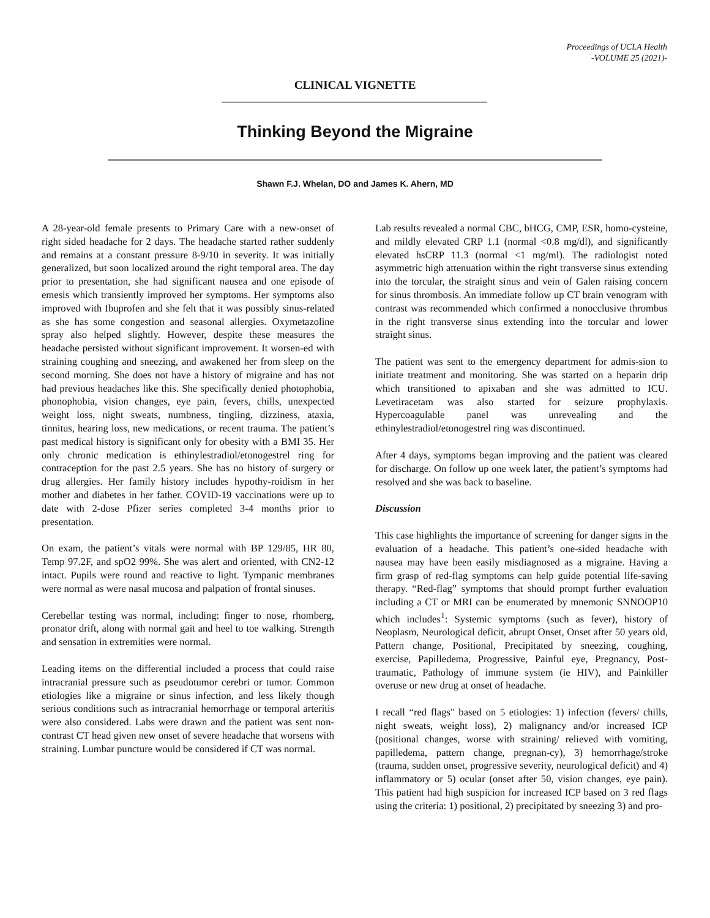Proceedings of UCLA Health
-VOLUME 25 (2021)-
CLINICAL VIGNETTE
Thinking Beyond the Migraine
Shawn F.J. Whelan, DO and James K. Ahern, MD
A 28-year-old female presents to Primary Care with a new-onset of right sided headache for 2 days. The headache started rather suddenly and remains at a constant pressure 8-9/10 in severity. It was initially generalized, but soon localized around the right temporal area. The day prior to presentation, she had significant nausea and one episode of emesis which transiently improved her symptoms. Her symptoms also improved with Ibuprofen and she felt that it was possibly sinus-related as she has some congestion and seasonal allergies. Oxymetazoline spray also helped slightly. However, despite these measures the headache persisted without significant improvement. It worsen-ed with straining coughing and sneezing, and awakened her from sleep on the second morning. She does not have a history of migraine and has not had previous headaches like this. She specifically denied photophobia, phonophobia, vision changes, eye pain, fevers, chills, unexpected weight loss, night sweats, numbness, tingling, dizziness, ataxia, tinnitus, hearing loss, new medications, or recent trauma. The patient’s past medical history is significant only for obesity with a BMI 35. Her only chronic medication is ethinylestradiol/etonogestrel ring for contraception for the past 2.5 years. She has no history of surgery or drug allergies. Her family history includes hypothy-roidism in her mother and diabetes in her father. COVID-19 vaccinations were up to date with 2-dose Pfizer series completed 3-4 months prior to presentation.
On exam, the patient’s vitals were normal with BP 129/85, HR 80, Temp 97.2F, and spO2 99%. She was alert and oriented, with CN2-12 intact. Pupils were round and reactive to light. Tympanic membranes were normal as were nasal mucosa and palpation of frontal sinuses.
Cerebellar testing was normal, including: finger to nose, rhomberg, pronator drift, along with normal gait and heel to toe walking. Strength and sensation in extremities were normal.
Leading items on the differential included a process that could raise intracranial pressure such as pseudotumor cerebri or tumor. Common etiologies like a migraine or sinus infection, and less likely though serious conditions such as intracranial hemorrhage or temporal arteritis were also considered. Labs were drawn and the patient was sent non-contrast CT head given new onset of severe headache that worsens with straining. Lumbar puncture would be considered if CT was normal.
Lab results revealed a normal CBC, bHCG, CMP, ESR, homo-cysteine, and mildly elevated CRP 1.1 (normal <0.8 mg/dl), and significantly elevated hsCRP 11.3 (normal <1 mg/ml). The radiologist noted asymmetric high attenuation within the right transverse sinus extending into the torcular, the straight sinus and vein of Galen raising concern for sinus thrombosis. An immediate follow up CT brain venogram with contrast was recommended which confirmed a nonocclusive thrombus in the right transverse sinus extending into the torcular and lower straight sinus.
The patient was sent to the emergency department for admis-sion to initiate treatment and monitoring. She was started on a heparin drip which transitioned to apixaban and she was admitted to ICU. Levetiracetam was also started for seizure prophylaxis. Hypercoagulable panel was unrevealing and the ethinylestradiol/etonogestrel ring was discontinued.
After 4 days, symptoms began improving and the patient was cleared for discharge. On follow up one week later, the patient’s symptoms had resolved and she was back to baseline.
Discussion
This case highlights the importance of screening for danger signs in the evaluation of a headache. This patient’s one-sided headache with nausea may have been easily misdiagnosed as a migraine. Having a firm grasp of red-flag symptoms can help guide potential life-saving therapy. “Red-flag” symptoms that should prompt further evaluation including a CT or MRI can be enumerated by mnemonic SNNOOP10 which includes<sup>1</sup>: Systemic symptoms (such as fever), history of Neoplasm, Neurological deficit, abrupt Onset, Onset after 50 years old, Pattern change, Positional, Precipitated by sneezing, coughing, exercise, Papilledema, Progressive, Painful eye, Pregnancy, Post-traumatic, Pathology of immune system (ie HIV), and Painkiller overuse or new drug at onset of headache.
I recall “red flags" based on 5 etiologies: 1) infection (fevers/ chills, night sweats, weight loss), 2) malignancy and/or increased ICP (positional changes, worse with straining/ relieved with vomiting, papilledema, pattern change, pregnan-cy), 3) hemorrhage/stroke (trauma, sudden onset, progressive severity, neurological deficit) and 4) inflammatory or 5) ocular (onset after 50, vision changes, eye pain). This patient had high suspicion for increased ICP based on 3 red flags using the criteria: 1) positional, 2) precipitated by sneezing 3) and pro-